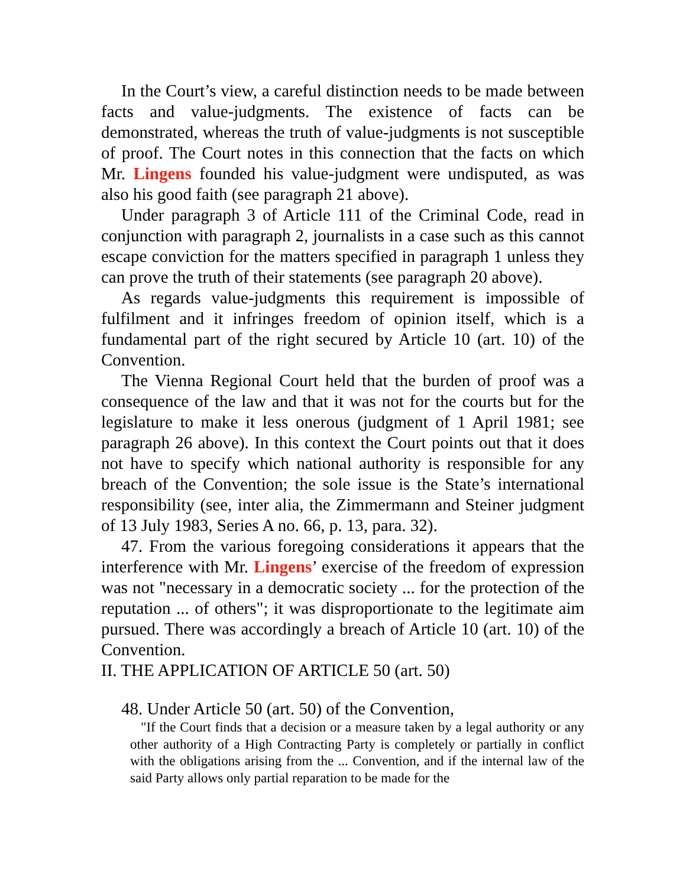In the Court’s view, a careful distinction needs to be made between facts and value-judgments. The existence of facts can be demonstrated, whereas the truth of value-judgments is not susceptible of proof. The Court notes in this connection that the facts on which Mr. Lingens founded his value-judgment were undisputed, as was also his good faith (see paragraph 21 above).
Under paragraph 3 of Article 111 of the Criminal Code, read in conjunction with paragraph 2, journalists in a case such as this cannot escape conviction for the matters specified in paragraph 1 unless they can prove the truth of their statements (see paragraph 20 above).
As regards value-judgments this requirement is impossible of fulfilment and it infringes freedom of opinion itself, which is a fundamental part of the right secured by Article 10 (art. 10) of the Convention.
The Vienna Regional Court held that the burden of proof was a consequence of the law and that it was not for the courts but for the legislature to make it less onerous (judgment of 1 April 1981; see paragraph 26 above). In this context the Court points out that it does not have to specify which national authority is responsible for any breach of the Convention; the sole issue is the State’s international responsibility (see, inter alia, the Zimmermann and Steiner judgment of 13 July 1983, Series A no. 66, p. 13, para. 32).
47. From the various foregoing considerations it appears that the interference with Mr. Lingens’ exercise of the freedom of expression was not "necessary in a democratic society ... for the protection of the reputation ... of others"; it was disproportionate to the legitimate aim pursued. There was accordingly a breach of Article 10 (art. 10) of the Convention.
II. THE APPLICATION OF ARTICLE 50 (art. 50)
48. Under Article 50 (art. 50) of the Convention,
"If the Court finds that a decision or a measure taken by a legal authority or any other authority of a High Contracting Party is completely or partially in conflict with the obligations arising from the ... Convention, and if the internal law of the said Party allows only partial reparation to be made for the